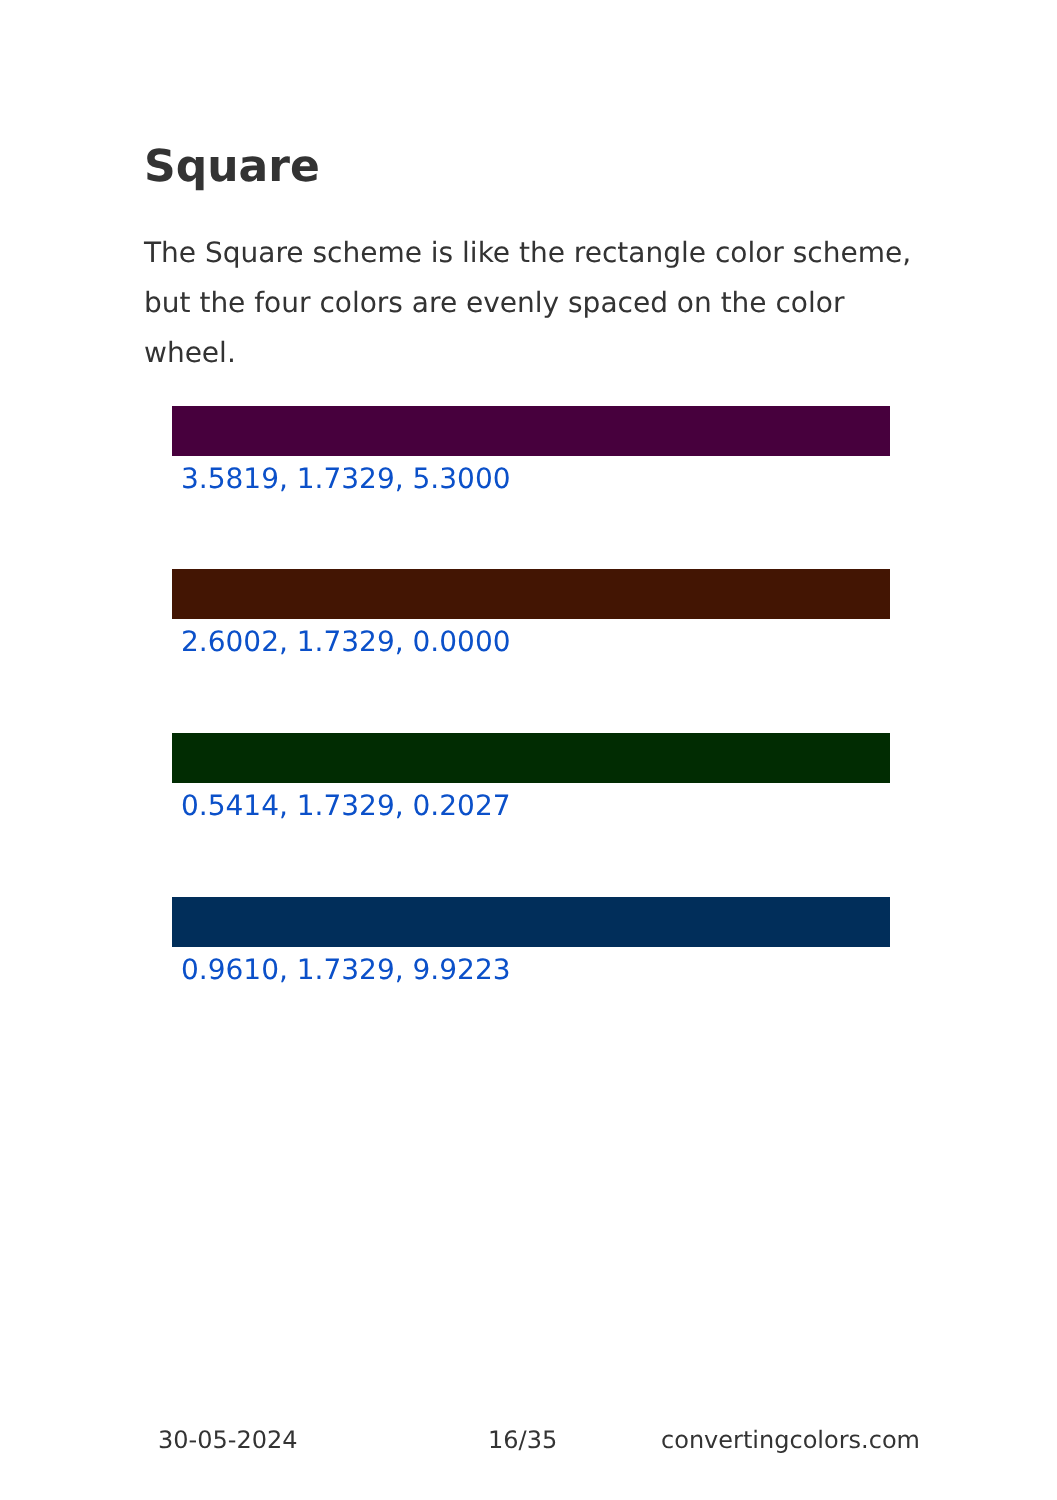Square
The Square scheme is like the rectangle color scheme, but the four colors are evenly spaced on the color wheel.
3.5819, 1.7329, 5.3000
2.6002, 1.7329, 0.0000
0.5414, 1.7329, 0.2027
0.9610, 1.7329, 9.9223
30-05-2024 16/35 convertingcolors.com